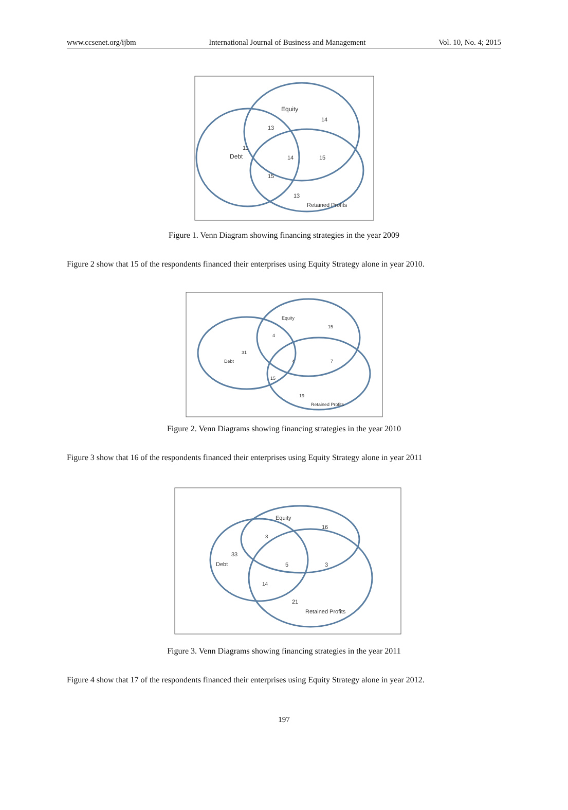www.ccsenet.org/ijbm International Journal of Business and Management Vol. 10, No. 4; 2015
Equity
14
13
11
Debt
14
15
15
13
Retained Profits
Figure 1. Venn Diagram showing financing strategies in the year 2009
Figure 2 show that 15 of the respondents financed their enterprises using Equity Strategy alone in year 2010.
Equity
15
4
31
Debt
4
7
15
19
Retained Profits
Figure 2. Venn Diagrams showing financing strategies in the year 2010
Figure 3 show that 16 of the respondents financed their enterprises using Equity Strategy alone in year 2011
Equity
16
3
33
Debt
5
3
14
21
Retained Profits
Figure 3. Venn Diagrams showing financing strategies in the year 2011
Figure 4 show that 17 of the respondents financed their enterprises using Equity Strategy alone in year 2012.
197